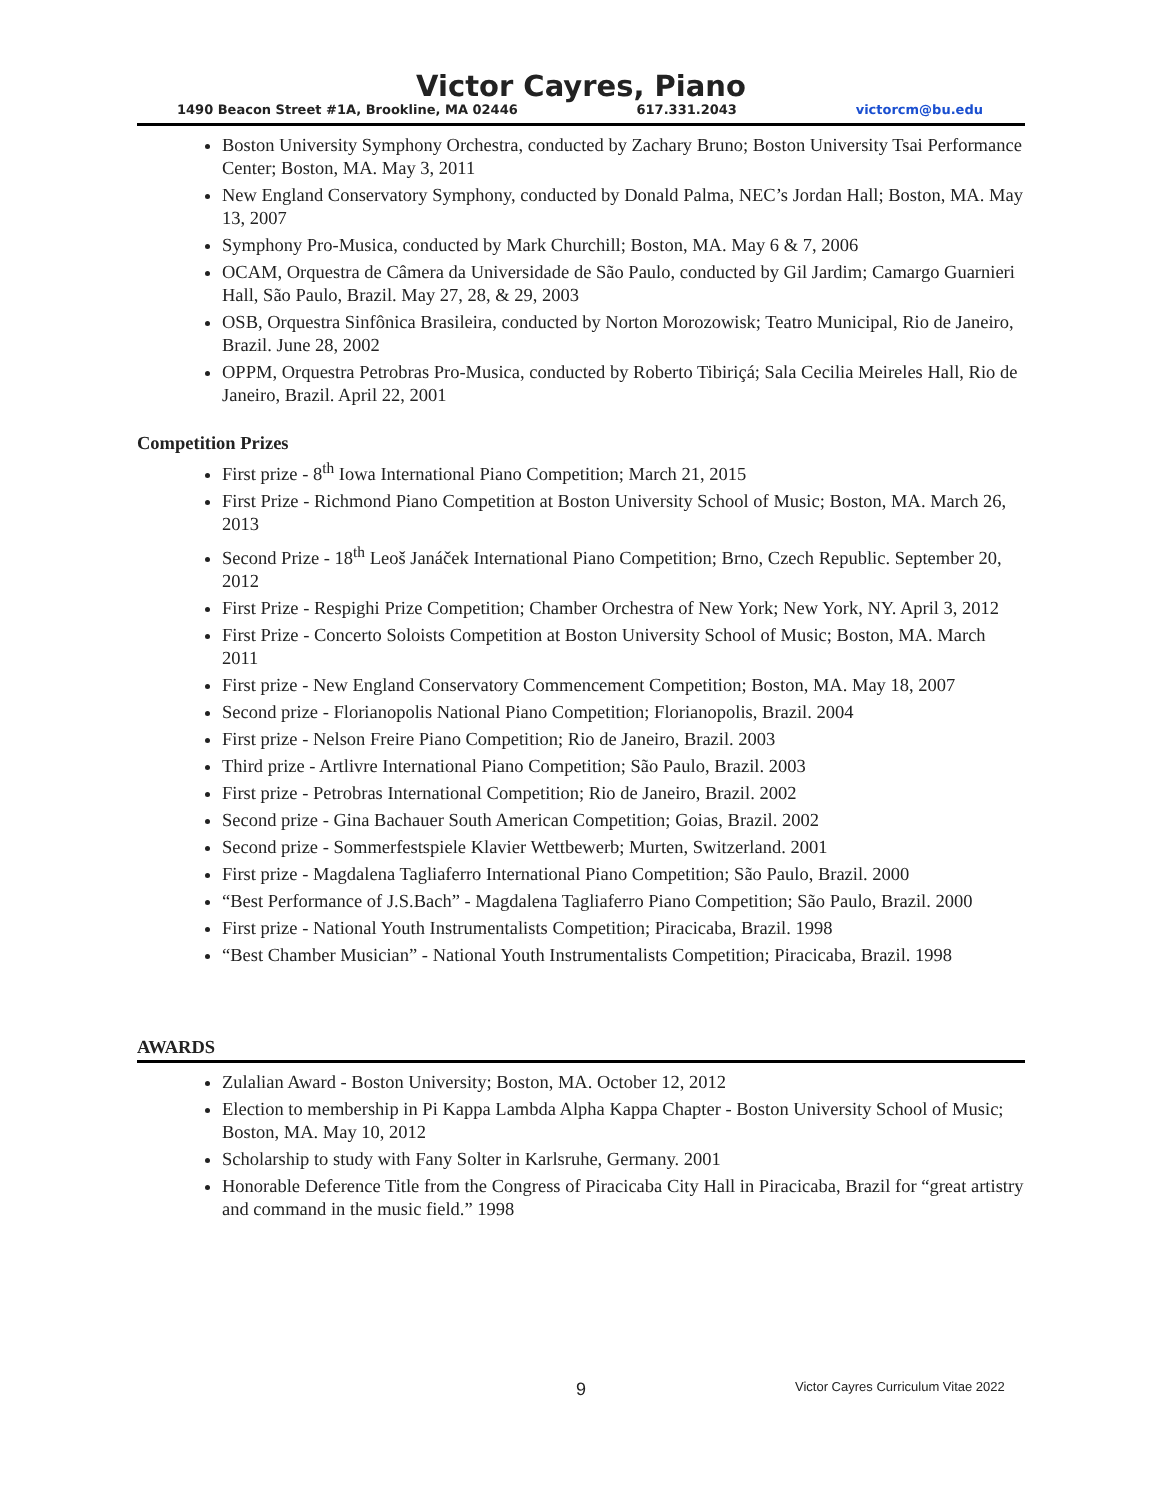Victor Cayres, Piano
1490 Beacon Street #1A, Brookline, MA 02446 617.331.2043 victorcm@bu.edu
Boston University Symphony Orchestra, conducted by Zachary Bruno; Boston University Tsai Performance Center; Boston, MA. May 3, 2011
New England Conservatory Symphony, conducted by Donald Palma, NEC’s Jordan Hall; Boston, MA. May 13, 2007
Symphony Pro-Musica, conducted by Mark Churchill; Boston, MA. May 6 & 7, 2006
OCAM, Orquestra de Câmera da Universidade de São Paulo, conducted by Gil Jardim; Camargo Guarnieri Hall, São Paulo, Brazil. May 27, 28, & 29, 2003
OSB, Orquestra Sinfônica Brasileira, conducted by Norton Morozowisk; Teatro Municipal, Rio de Janeiro, Brazil. June 28, 2002
OPPM, Orquestra Petrobras Pro-Musica, conducted by Roberto Tibiriçá; Sala Cecilia Meireles Hall, Rio de Janeiro, Brazil. April 22, 2001
Competition Prizes
First prize - 8<sup>th</sup> Iowa International Piano Competition; March 21, 2015
First Prize - Richmond Piano Competition at Boston University School of Music; Boston, MA. March 26, 2013
Second Prize - 18<sup>th</sup> Leoš Janáček International Piano Competition; Brno, Czech Republic. September 20, 2012
First Prize - Respighi Prize Competition; Chamber Orchestra of New York; New York, NY. April 3, 2012
First Prize - Concerto Soloists Competition at Boston University School of Music; Boston, MA. March 2011
First prize - New England Conservatory Commencement Competition; Boston, MA. May 18, 2007
Second prize - Florianopolis National Piano Competition; Florianopolis, Brazil. 2004
First prize - Nelson Freire Piano Competition; Rio de Janeiro, Brazil. 2003
Third prize - Artlivre International Piano Competition; São Paulo, Brazil. 2003
First prize - Petrobras International Competition; Rio de Janeiro, Brazil. 2002
Second prize - Gina Bachauer South American Competition; Goias, Brazil. 2002
Second prize - Sommerfestspiele Klavier Wettbewerb; Murten, Switzerland. 2001
First prize - Magdalena Tagliaferro International Piano Competition; São Paulo, Brazil. 2000
“Best Performance of J.S.Bach” - Magdalena Tagliaferro Piano Competition; São Paulo, Brazil. 2000
First prize - National Youth Instrumentalists Competition; Piracicaba, Brazil. 1998
“Best Chamber Musician” - National Youth Instrumentalists Competition; Piracicaba, Brazil. 1998
AWARDS
Zulalian Award - Boston University; Boston, MA. October 12, 2012
Election to membership in Pi Kappa Lambda Alpha Kappa Chapter - Boston University School of Music; Boston, MA. May 10, 2012
Scholarship to study with Fany Solter in Karlsruhe, Germany. 2001
Honorable Deference Title from the Congress of Piracicaba City Hall in Piracicaba, Brazil for “great artistry and command in the music field.” 1998
9 Victor Cayres Curriculum Vitae 2022